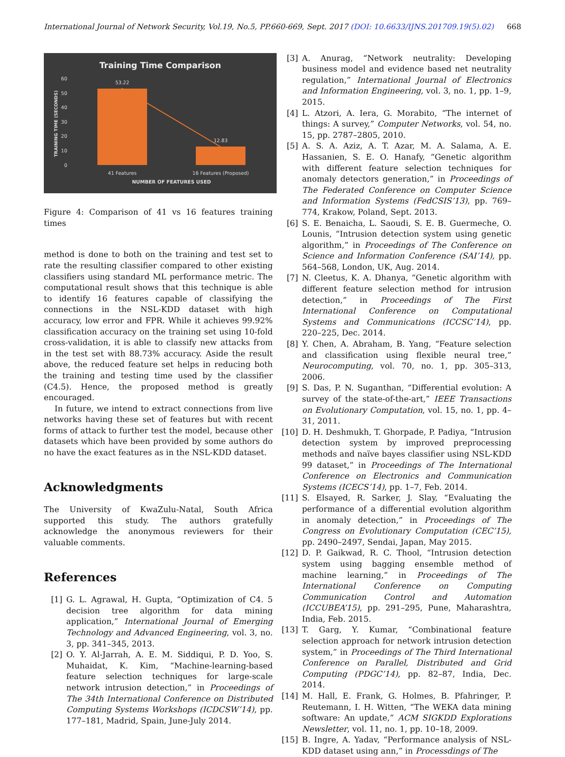International Journal of Network Security, Vol.19, No.5, PP.660-669, Sept. 2017 (DOI: 10.6633/IJNS.201709.19(5).02) 668
Training Time Comparison
60
50
40
30
20
10
0
TRAINING TIME (SECONDS)
53.22
12.83
41 Features
16 Features (Proposed)
NUMBER OF FEATURES USED
Figure 4: Comparison of 41 vs 16 features training times
method is done to both on the training and test set to rate the resulting classifier compared to other existing classifiers using standard ML performance metric. The computational result shows that this technique is able to identify 16 features capable of classifying the connections in the NSL-KDD dataset with high accuracy, low error and FPR. While it achieves 99.92% classification accuracy on the training set using 10-fold cross-validation, it is able to classify new attacks from in the test set with 88.73% accuracy. Aside the result above, the reduced feature set helps in reducing both the training and testing time used by the classifier (C4.5). Hence, the proposed method is greatly encouraged.
In future, we intend to extract connections from live networks having these set of features but with recent forms of attack to further test the model, because other datasets which have been provided by some authors do no have the exact features as in the NSL-KDD dataset.
Acknowledgments
The University of KwaZulu-Natal, South Africa supported this study. The authors gratefully acknowledge the anonymous reviewers for their valuable comments.
References
[1] G. L. Agrawal, H. Gupta, “Optimization of C4. 5 decision tree algorithm for data mining application,” International Journal of Emerging Technology and Advanced Engineering, vol. 3, no. 3, pp. 341–345, 2013.
[2] O. Y. Al-Jarrah, A. E. M. Siddiqui, P. D. Yoo, S. Muhaidat, K. Kim, “Machine-learning-based feature selection techniques for large-scale network intrusion detection,” in Proceedings of The 34th International Conference on Distributed Computing Systems Workshops (ICDCSW’14), pp. 177–181, Madrid, Spain, June-July 2014.
[3] A. Anurag, “Network neutrality: Developing business model and evidence based net neutrality regulation,” International Journal of Electronics and Information Engineering, vol. 3, no. 1, pp. 1–9, 2015.
[4] L. Atzori, A. Iera, G. Morabito, “The internet of things: A survey,” Computer Networks, vol. 54, no. 15, pp. 2787–2805, 2010.
[5] A. S. A. Aziz, A. T. Azar, M. A. Salama, A. E. Hassanien, S. E. O. Hanafy, “Genetic algorithm with different feature selection techniques for anomaly detectors generation,” in Proceedings of The Federated Conference on Computer Science and Information Systems (FedCSIS’13), pp. 769–774, Krakow, Poland, Sept. 2013.
[6] S. E. Benaicha, L. Saoudi, S. E. B. Guermeche, O. Lounis, “Intrusion detection system using genetic algorithm,” in Proceedings of The Conference on Science and Information Conference (SAI’14), pp. 564–568, London, UK, Aug. 2014.
[7] N. Cleetus, K. A. Dhanya, “Genetic algorithm with different feature selection method for intrusion detection,” in Proceedings of The First International Conference on Computational Systems and Communications (ICCSC’14), pp. 220–225, Dec. 2014.
[8] Y. Chen, A. Abraham, B. Yang, “Feature selection and classification using flexible neural tree,” Neurocomputing, vol. 70, no. 1, pp. 305–313, 2006.
[9] S. Das, P. N. Suganthan, “Differential evolution: A survey of the state-of-the-art,” IEEE Transactions on Evolutionary Computation, vol. 15, no. 1, pp. 4–31, 2011.
[10] D. H. Deshmukh, T. Ghorpade, P. Padiya, “Intrusion detection system by improved preprocessing methods and naïve bayes classifier using NSL-KDD 99 dataset,” in Proceedings of The International Conference on Electronics and Communication Systems (ICECS’14), pp. 1–7, Feb. 2014.
[11] S. Elsayed, R. Sarker, J. Slay, “Evaluating the performance of a differential evolution algorithm in anomaly detection,” in Proceedings of The Congress on Evolutionary Computation (CEC’15), pp. 2490–2497, Sendai, Japan, May 2015.
[12] D. P. Gaikwad, R. C. Thool, “Intrusion detection system using bagging ensemble method of machine learning,” in Proceedings of The International Conference on Computing Communication Control and Automation (ICCUBEA’15), pp. 291–295, Pune, Maharashtra, India, Feb. 2015.
[13] T. Garg, Y. Kumar, “Combinational feature selection approach for network intrusion detection system,” in Proceedings of The Third International Conference on Parallel, Distributed and Grid Computing (PDGC’14), pp. 82–87, India, Dec. 2014.
[14] M. Hall, E. Frank, G. Holmes, B. Pfahringer, P. Reutemann, I. H. Witten, “The WEKA data mining software: An update,” ACM SIGKDD Explorations Newsletter, vol. 11, no. 1, pp. 10–18, 2009.
[15] B. Ingre, A. Yadav, “Performance analysis of NSL-KDD dataset using ann,” in Processdings of The